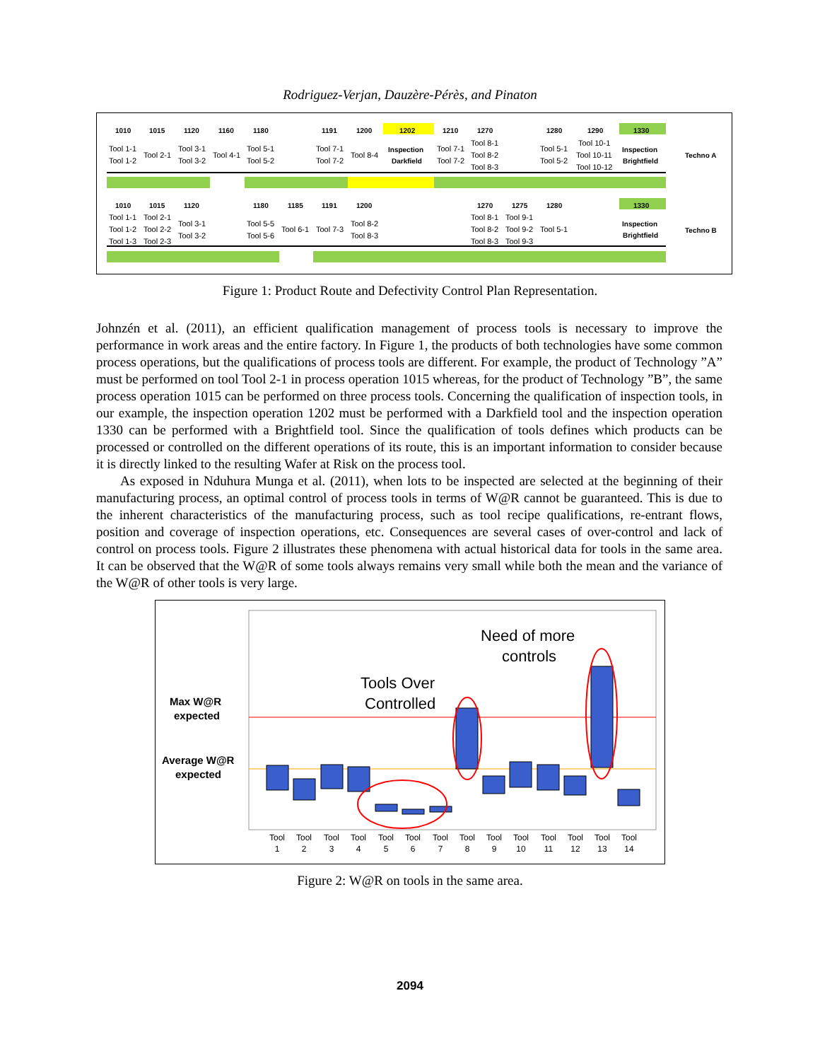Rodriguez-Verjan, Dauzère-Pérès, and Pinaton
1010
1015
1120
1160
1180
1191
1200
1202
1210
1270
1280
1290
1330
Techno A
1010
1015
1120
1180
1185
1191
1200
1270
1275
1280
1330
Techno B
Inspection
Darkfield
Inspection
Brightfield
Inspection
Brightfield
Tool 1-1
Tool 1-2
Tool 2-1
Tool 3-1
Tool 3-2
Tool 4-1
Tool 5-1
Tool 5-2
Tool 7-1
Tool 7-2
Tool 8-4
Tool 7-1
Tool 7-2
Tool 8-1
Tool 8-2
Tool 8-3
Tool 5-1
Tool 5-2
Tool 10-1
Tool 10-11
Tool 10-12
Tool 1-1
Tool 1-2
Tool 1-3
Tool 2-1
Tool 2-2
Tool 2-3
Tool 3-1
Tool 3-2
Tool 5-5
Tool 5-6
Tool 6-1
Tool 7-3
Tool 8-2
Tool 8-3
Tool 8-1
Tool 8-2
Tool 8-3
Tool 9-1
Tool 9-2
Tool 9-3
Tool 5-1
Figure 1: Product Route and Defectivity Control Plan Representation.
Johnzén et al. (2011), an efficient qualification management of process tools is necessary to improve the performance in work areas and the entire factory. In Figure 1, the products of both technologies have some common process operations, but the qualifications of process tools are different. For example, the product of Technology ”A” must be performed on tool Tool 2-1 in process operation 1015 whereas, for the product of Technology ”B”, the same process operation 1015 can be performed on three process tools. Concerning the qualification of inspection tools, in our example, the inspection operation 1202 must be performed with a Darkfield tool and the inspection operation 1330 can be performed with a Brightfield tool. Since the qualification of tools defines which products can be processed or controlled on the different operations of its route, this is an important information to consider because it is directly linked to the resulting Wafer at Risk on the process tool.
As exposed in Nduhura Munga et al. (2011), when lots to be inspected are selected at the beginning of their manufacturing process, an optimal control of process tools in terms of W@R cannot be guaranteed. This is due to the inherent characteristics of the manufacturing process, such as tool recipe qualifications, re-entrant flows, position and coverage of inspection operations, etc. Consequences are several cases of over-control and lack of control on process tools. Figure 2 illustrates these phenomena with actual historical data for tools in the same area. It can be observed that the W@R of some tools always remains very small while both the mean and the variance of the W@R of other tools is very large.
Max W@R
expected
Average W@R
expected
Tools Over
Controlled
Need of more
controls
Tool
1
Tool
2
Tool
3
Tool
4
Tool
5
Tool
6
Tool
7
Tool
8
Tool
9
Tool
10
Tool
11
Tool
12
Tool
13
Tool
14
Figure 2: W@R on tools in the same area.
2094